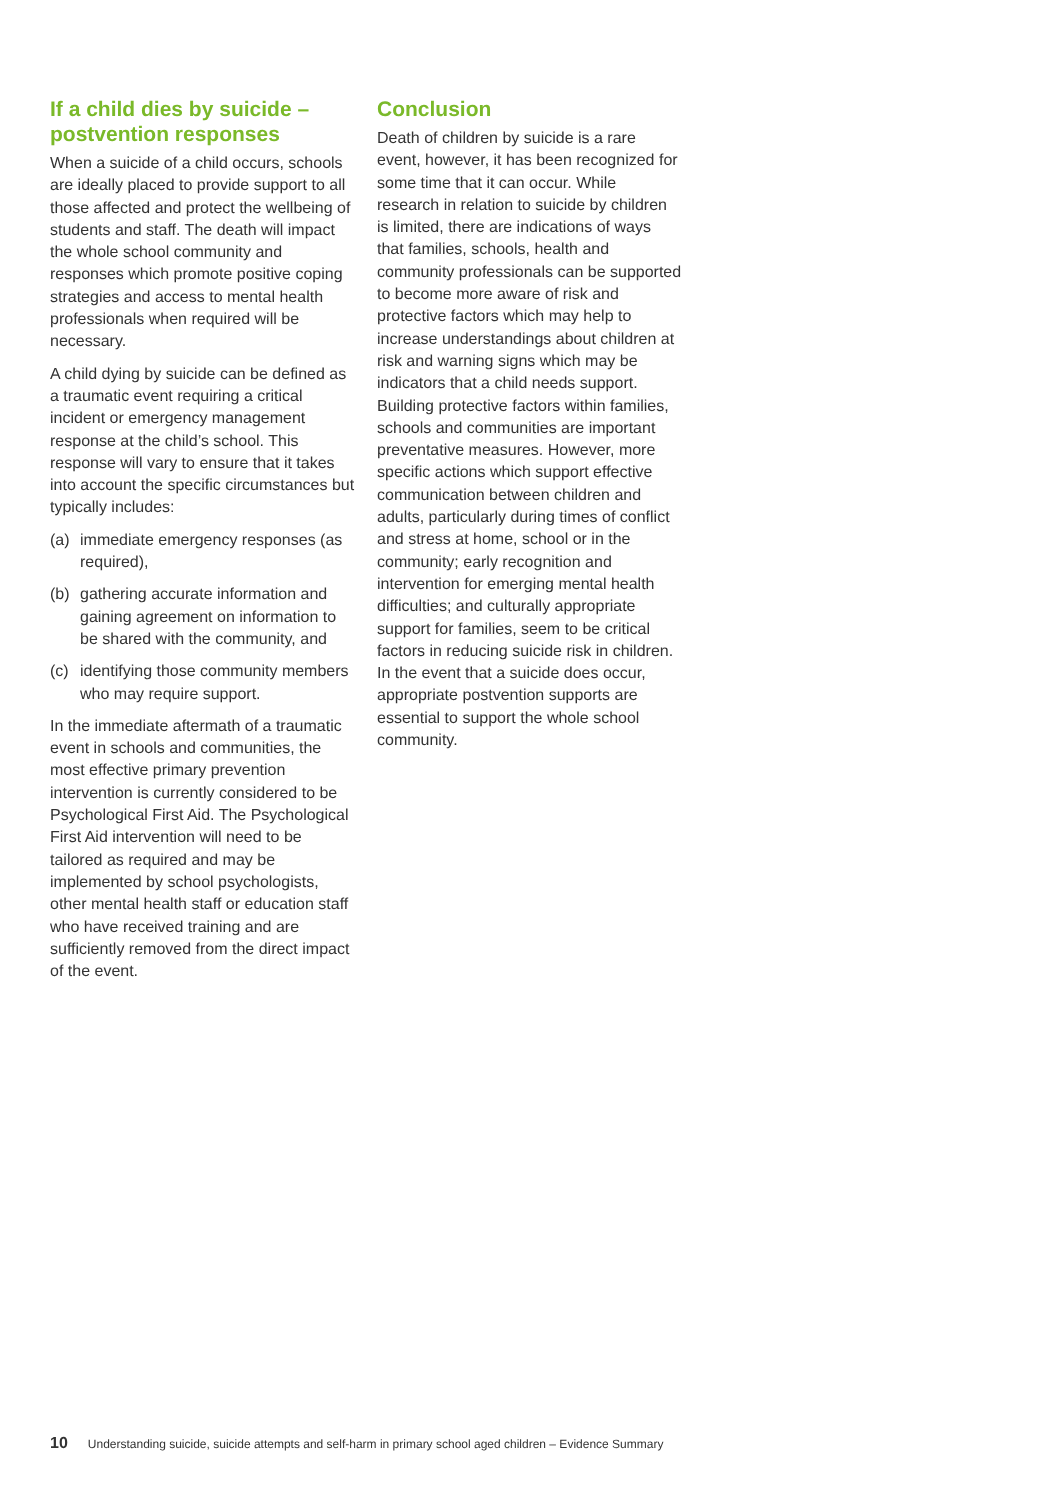If a child dies by suicide – postvention responses
When a suicide of a child occurs, schools are ideally placed to provide support to all those affected and protect the wellbeing of students and staff. The death will impact the whole school community and responses which promote positive coping strategies and access to mental health professionals when required will be necessary.
A child dying by suicide can be defined as a traumatic event requiring a critical incident or emergency management response at the child’s school. This response will vary to ensure that it takes into account the specific circumstances but typically includes:
(a) immediate emergency responses (as required),
(b) gathering accurate information and gaining agreement on information to be shared with the community, and
(c) identifying those community members who may require support.
In the immediate aftermath of a traumatic event in schools and communities, the most effective primary prevention intervention is currently considered to be Psychological First Aid. The Psychological First Aid intervention will need to be tailored as required and may be implemented by school psychologists, other mental health staff or education staff who have received training and are sufficiently removed from the direct impact of the event.
Conclusion
Death of children by suicide is a rare event, however, it has been recognized for some time that it can occur. While research in relation to suicide by children is limited, there are indications of ways that families, schools, health and community professionals can be supported to become more aware of risk and protective factors which may help to increase understandings about children at risk and warning signs which may be indicators that a child needs support. Building protective factors within families, schools and communities are important preventative measures. However, more specific actions which support effective communication between children and adults, particularly during times of conflict and stress at home, school or in the community; early recognition and intervention for emerging mental health difficulties; and culturally appropriate support for families, seem to be critical factors in reducing suicide risk in children. In the event that a suicide does occur, appropriate postvention supports are essential to support the whole school community.
10 Understanding suicide, suicide attempts and self-harm in primary school aged children – Evidence Summary